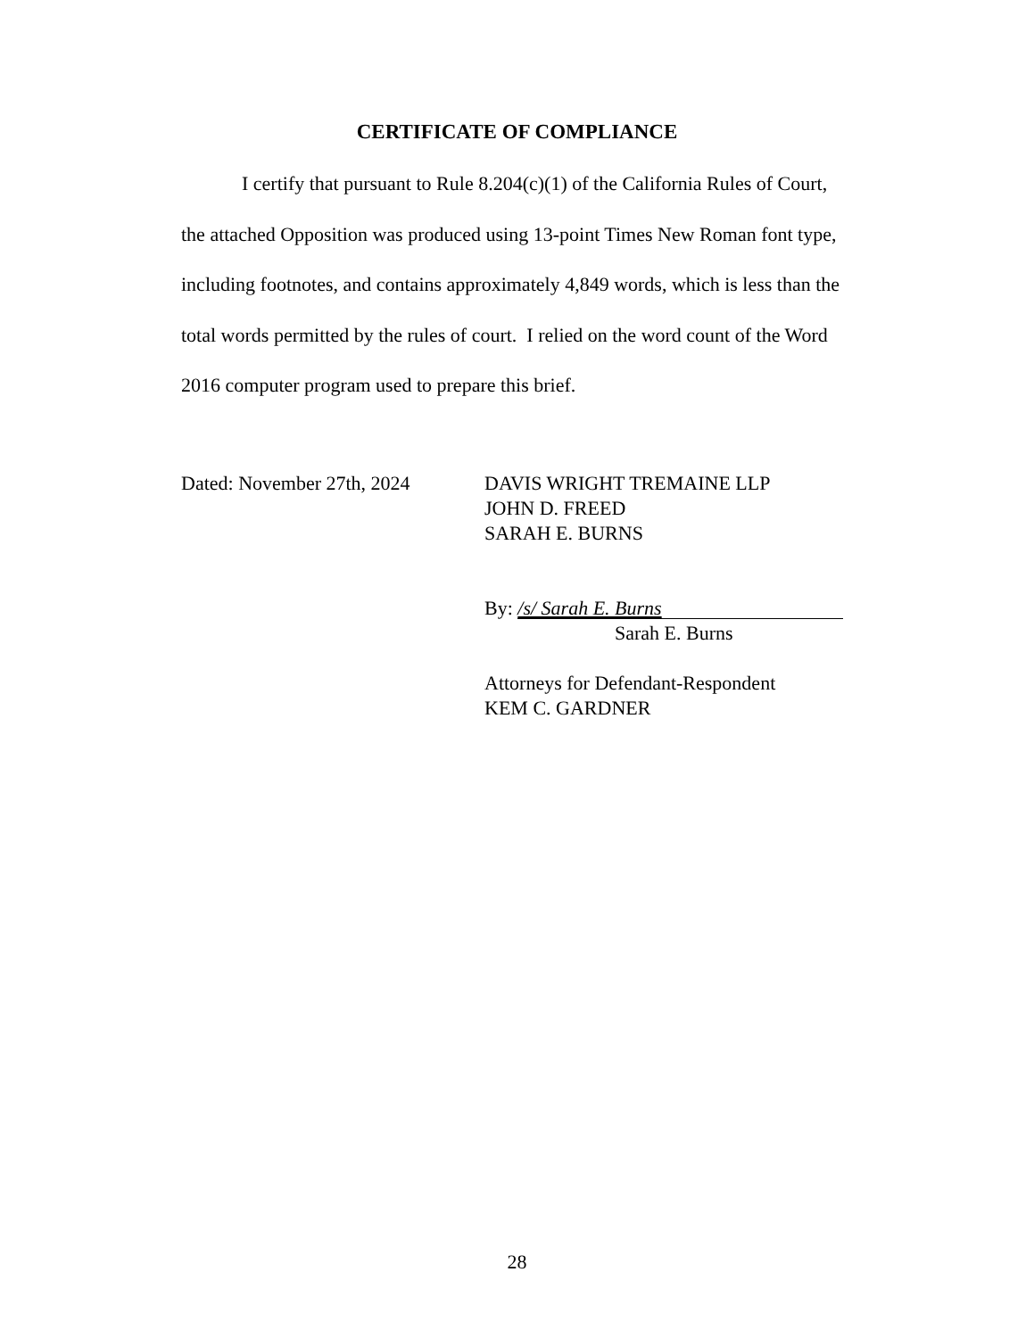CERTIFICATE OF COMPLIANCE
I certify that pursuant to Rule 8.204(c)(1) of the California Rules of Court, the attached Opposition was produced using 13-point Times New Roman font type, including footnotes, and contains approximately 4,849 words, which is less than the total words permitted by the rules of court. I relied on the word count of the Word 2016 computer program used to prepare this brief.
Dated: November 27th, 2024
DAVIS WRIGHT TREMAINE LLP
JOHN D. FREED
SARAH E. BURNS
By: /s/ Sarah E. Burns
Sarah E. Burns
Attorneys for Defendant-Respondent
KEM C. GARDNER
28